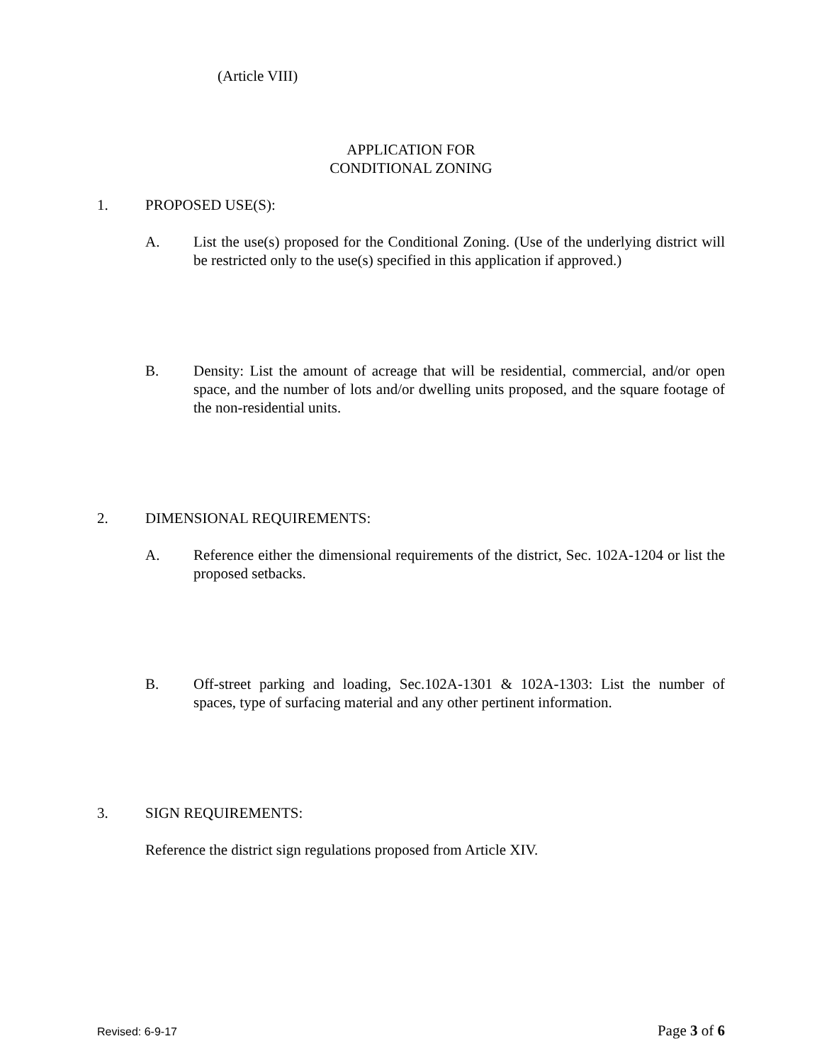(Article VIII)
APPLICATION FOR
CONDITIONAL ZONING
1. PROPOSED USE(S):
A. List the use(s) proposed for the Conditional Zoning. (Use of the underlying district will be restricted only to the use(s) specified in this application if approved.)
B. Density: List the amount of acreage that will be residential, commercial, and/or open space, and the number of lots and/or dwelling units proposed, and the square footage of the non-residential units.
2. DIMENSIONAL REQUIREMENTS:
A. Reference either the dimensional requirements of the district, Sec. 102A-1204 or list the proposed setbacks.
B. Off-street parking and loading, Sec.102A-1301 & 102A-1303: List the number of spaces, type of surfacing material and any other pertinent information.
3. SIGN REQUIREMENTS:
Reference the district sign regulations proposed from Article XIV.
Revised: 6-9-17 Page 3 of 6